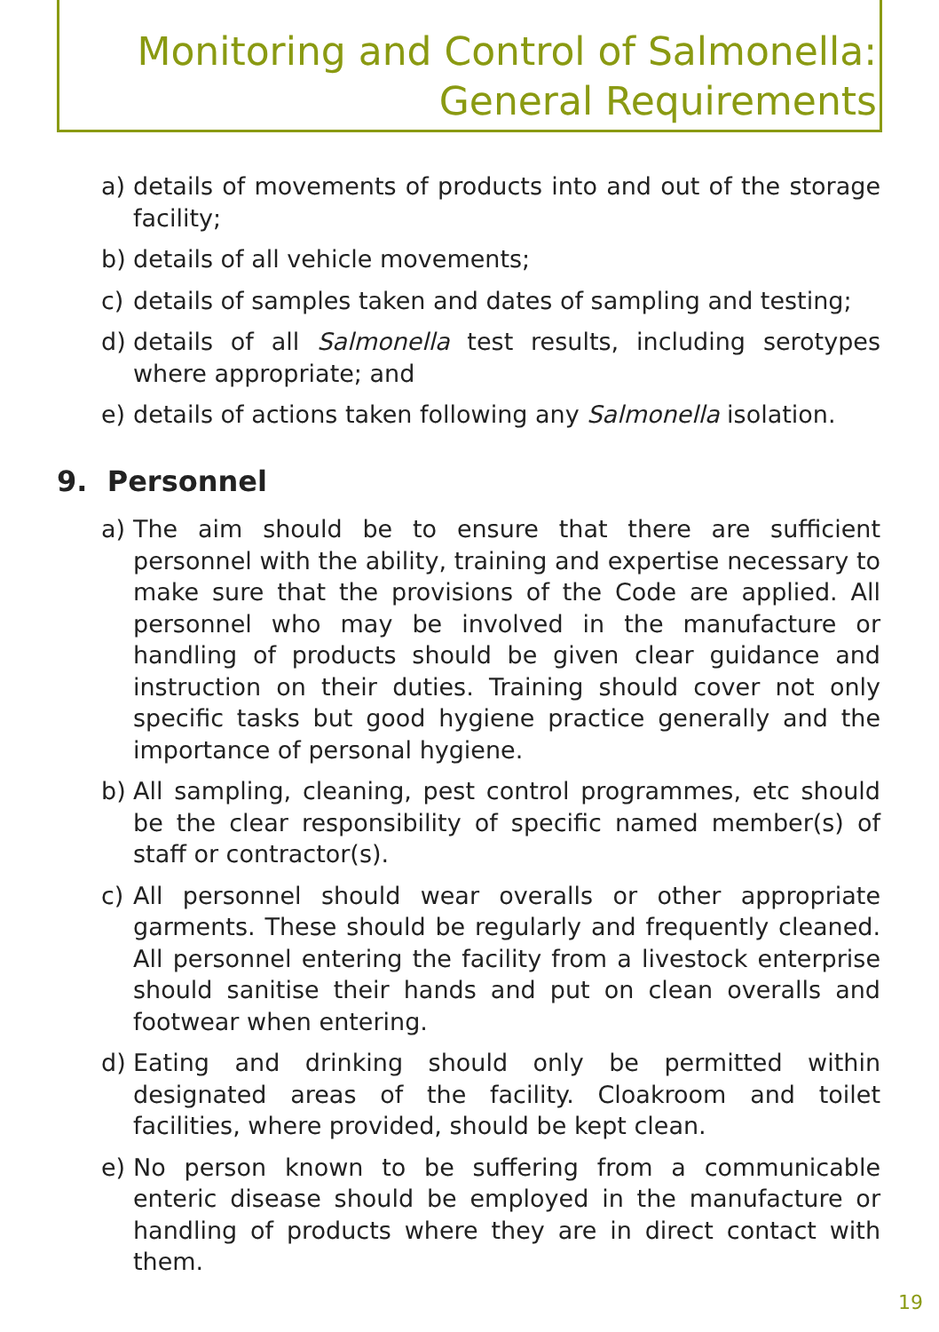Monitoring and Control of Salmonella:
General Requirements
a) details of movements of products into and out of the storage facility;
b) details of all vehicle movements;
c) details of samples taken and dates of sampling and testing;
d) details of all Salmonella test results, including serotypes where appropriate; and
e) details of actions taken following any Salmonella isolation.
9. Personnel
a) The aim should be to ensure that there are sufficient personnel with the ability, training and expertise necessary to make sure that the provisions of the Code are applied. All personnel who may be involved in the manufacture or handling of products should be given clear guidance and instruction on their duties. Training should cover not only specific tasks but good hygiene practice generally and the importance of personal hygiene.
b) All sampling, cleaning, pest control programmes, etc should be the clear responsibility of specific named member(s) of staff or contractor(s).
c) All personnel should wear overalls or other appropriate garments. These should be regularly and frequently cleaned. All personnel entering the facility from a livestock enterprise should sanitise their hands and put on clean overalls and footwear when entering.
d) Eating and drinking should only be permitted within designated areas of the facility. Cloakroom and toilet facilities, where provided, should be kept clean.
e) No person known to be suffering from a communicable enteric disease should be employed in the manufacture or handling of products where they are in direct contact with them.
19